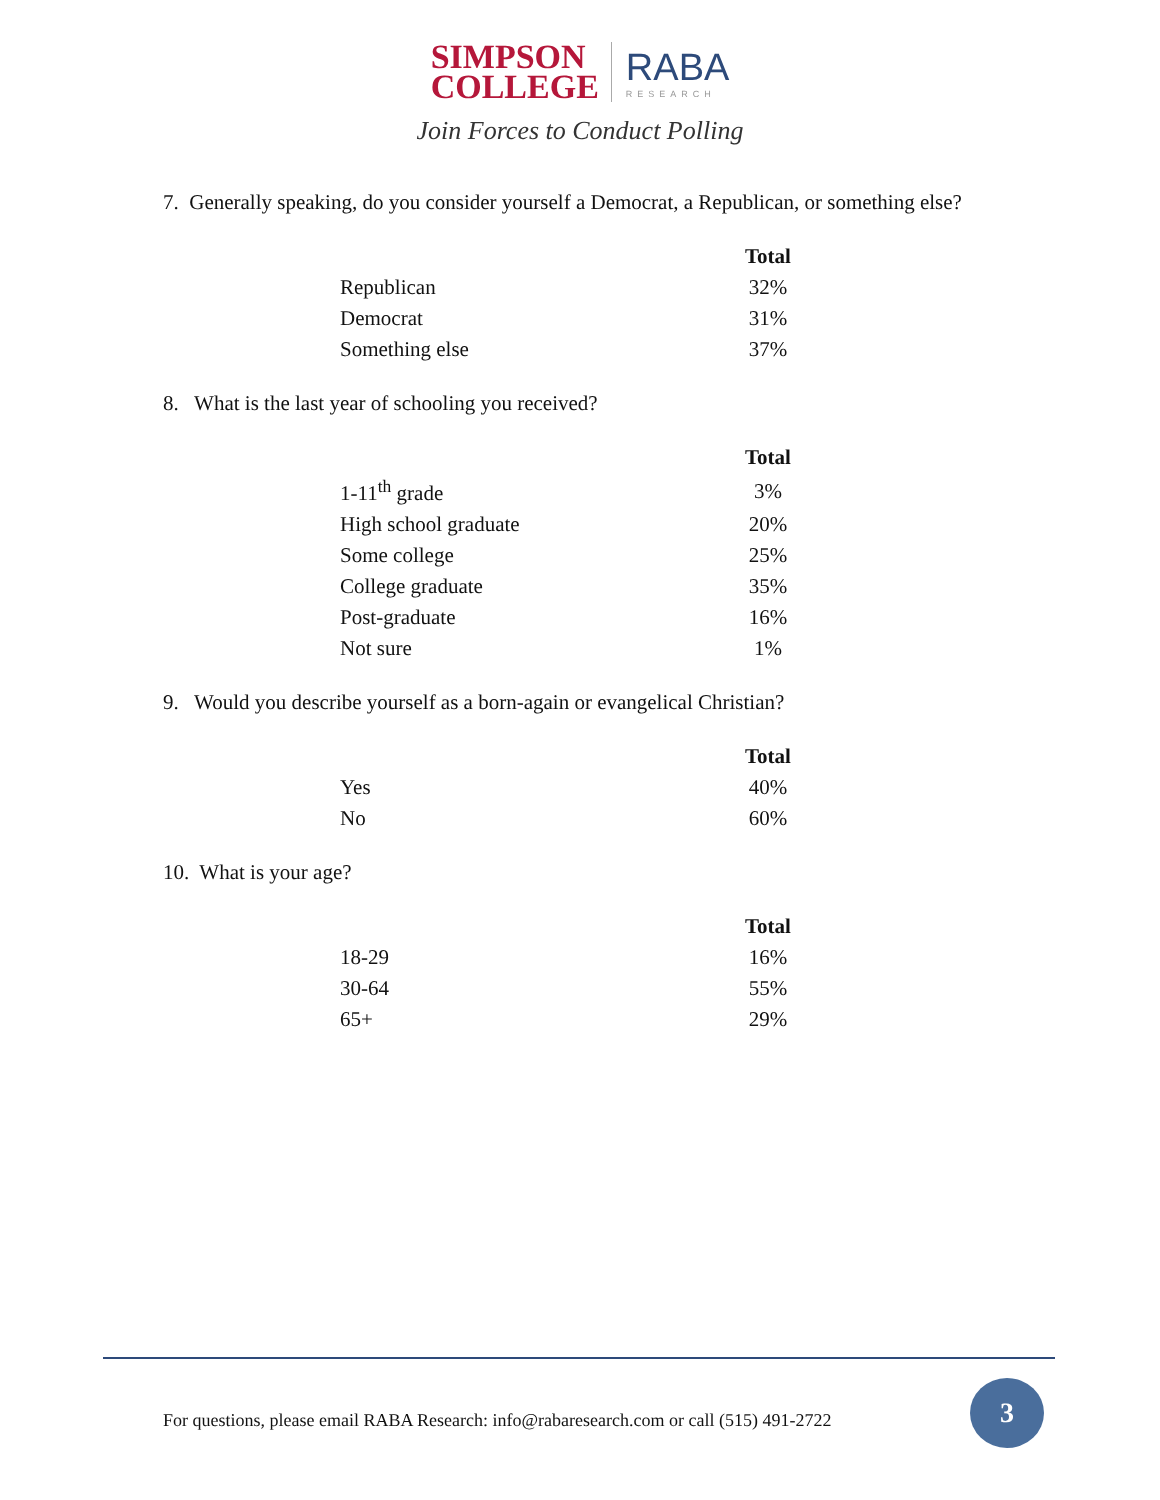SIMPSON
COLLEGE
RABA
RESEARCH
Join Forces to Conduct Polling
7. Generally speaking, do you consider yourself a Democrat, a Republican, or something else?
| | Total |
| Republican | 32% |
| Democrat | 31% |
| Something else | 37% |
8. What is the last year of schooling you received?
| | Total |
| 1-11<sup>th</sup> grade | 3% |
| High school graduate | 20% |
| Some college | 25% |
| College graduate | 35% |
| Post-graduate | 16% |
| Not sure | 1% |
9. Would you describe yourself as a born-again or evangelical Christian?
| | Total |
| Yes | 40% |
| No | 60% |
10. What is your age?
| | Total |
| 18-29 | 16% |
| 30-64 | 55% |
| 65+ | 29% |
For questions, please email RABA Research: info@rabaresearch.com or call (515) 491-2722
3